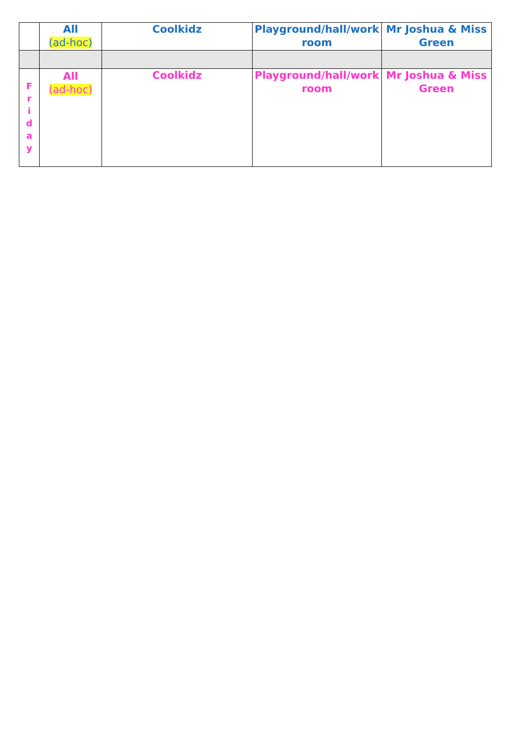| | All (ad-hoc) | Coolkidz | Playground/hall/work room | Mr Joshua & Miss Green |
| F r i d a y | All (ad-hoc) | Coolkidz | Playground/hall/work room | Mr Joshua & Miss Green |